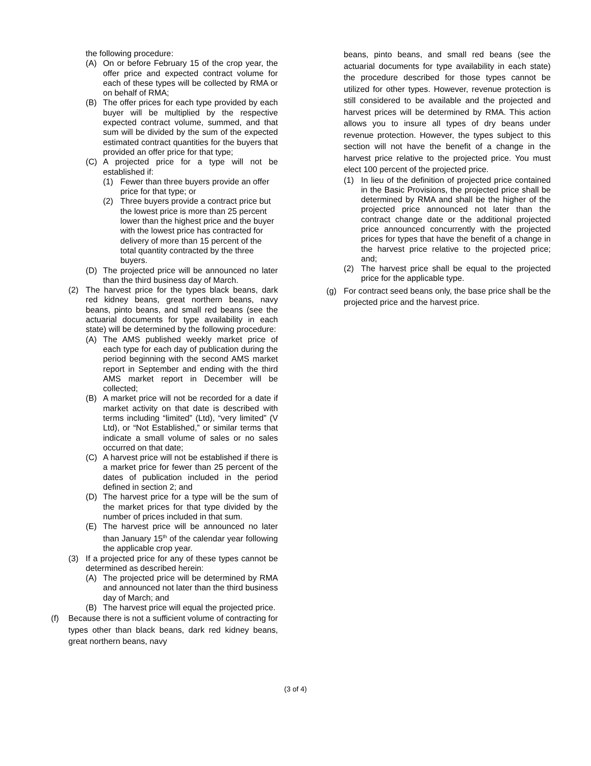the following procedure:
(A) On or before February 15 of the crop year, the offer price and expected contract volume for each of these types will be collected by RMA or on behalf of RMA;
(B) The offer prices for each type provided by each buyer will be multiplied by the respective expected contract volume, summed, and that sum will be divided by the sum of the expected estimated contract quantities for the buyers that provided an offer price for that type;
(C) A projected price for a type will not be established if:
(1) Fewer than three buyers provide an offer price for that type; or
(2) Three buyers provide a contract price but the lowest price is more than 25 percent lower than the highest price and the buyer with the lowest price has contracted for delivery of more than 15 percent of the total quantity contracted by the three buyers.
(D) The projected price will be announced no later than the third business day of March.
(2) The harvest price for the types black beans, dark red kidney beans, great northern beans, navy beans, pinto beans, and small red beans (see the actuarial documents for type availability in each state) will be determined by the following procedure:
(A) The AMS published weekly market price of each type for each day of publication during the period beginning with the second AMS market report in September and ending with the third AMS market report in December will be collected;
(B) A market price will not be recorded for a date if market activity on that date is described with terms including “limited” (Ltd), “very limited” (V Ltd), or “Not Established,” or similar terms that indicate a small volume of sales or no sales occurred on that date;
(C) A harvest price will not be established if there is a market price for fewer than 25 percent of the dates of publication included in the period defined in section 2; and
(D) The harvest price for a type will be the sum of the market prices for that type divided by the number of prices included in that sum.
(E) The harvest price will be announced no later than January 15<sup>th</sup> of the calendar year following the applicable crop year.
(3) If a projected price for any of these types cannot be determined as described herein:
(A) The projected price will be determined by RMA and announced not later than the third business day of March; and
(B) The harvest price will equal the projected price.
(f) Because there is not a sufficient volume of contracting for types other than black beans, dark red kidney beans, great northern beans, navy
beans, pinto beans, and small red beans (see the actuarial documents for type availability in each state) the procedure described for those types cannot be utilized for other types. However, revenue protection is still considered to be available and the projected and harvest prices will be determined by RMA. This action allows you to insure all types of dry beans under revenue protection. However, the types subject to this section will not have the benefit of a change in the harvest price relative to the projected price. You must elect 100 percent of the projected price.
(1) In lieu of the definition of projected price contained in the Basic Provisions, the projected price shall be determined by RMA and shall be the higher of the projected price announced not later than the contract change date or the additional projected price announced concurrently with the projected prices for types that have the benefit of a change in the harvest price relative to the projected price; and;
(2) The harvest price shall be equal to the projected price for the applicable type.
(g) For contract seed beans only, the base price shall be the projected price and the harvest price.
(3 of 4)